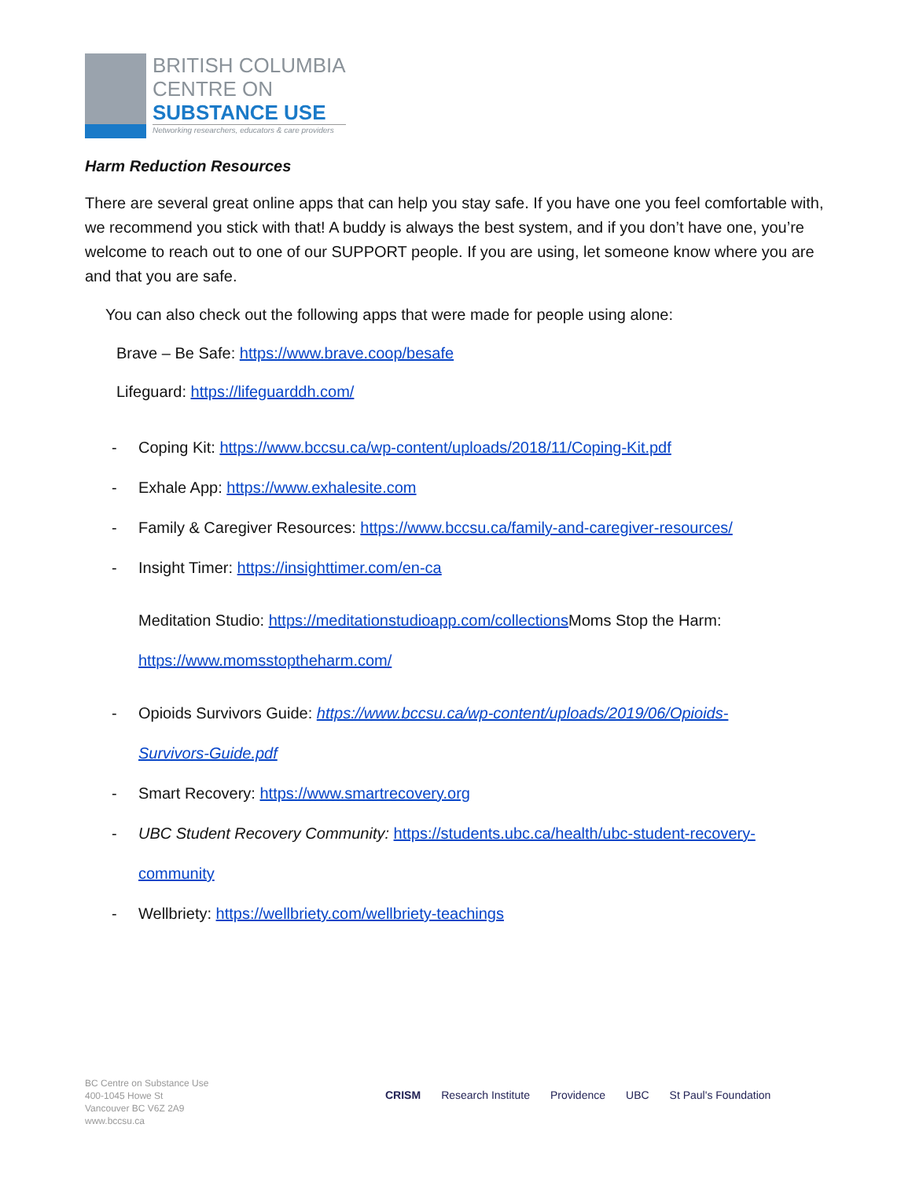BRITISH COLUMBIA
CENTRE ON
SUBSTANCE USE
Networking researchers, educators & care providers
Harm Reduction Resources
There are several great online apps that can help you stay safe. If you have one you feel comfortable with, we recommend you stick with that! A buddy is always the best system, and if you don’t have one, you’re welcome to reach out to one of our SUPPORT people. If you are using, let someone know where you are and that you are safe.
You can also check out the following apps that were made for people using alone:
Brave – Be Safe: https://www.brave.coop/besafe
Lifeguard: https://lifeguarddh.com/
- Coping Kit: https://www.bccsu.ca/wp-content/uploads/2018/11/Coping-Kit.pdf
- Exhale App: https://www.exhalesite.com
- Family & Caregiver Resources: https://www.bccsu.ca/family-and-caregiver-resources/
- Insight Timer: https://insighttimer.com/en-ca
Meditation Studio: https://meditationstudioapp.com/collections Moms Stop the Harm:
https://www.momsstoptheharm.com/
- Opioids Survivors Guide: https://www.bccsu.ca/wp-content/uploads/2019/06/Opioids-
Survivors-Guide.pdf
- Smart Recovery: https://www.smartrecovery.org
- UBC Student Recovery Community: https://students.ubc.ca/health/ubc-student-recovery-
community
- Wellbriety: https://wellbriety.com/wellbriety-teachings
BC Centre on Substance Use
400-1045 Howe St
Vancouver BC V6Z 2A9
www.bccsu.ca
CRISM Research Institute Providence UBC St Paul's Foundation